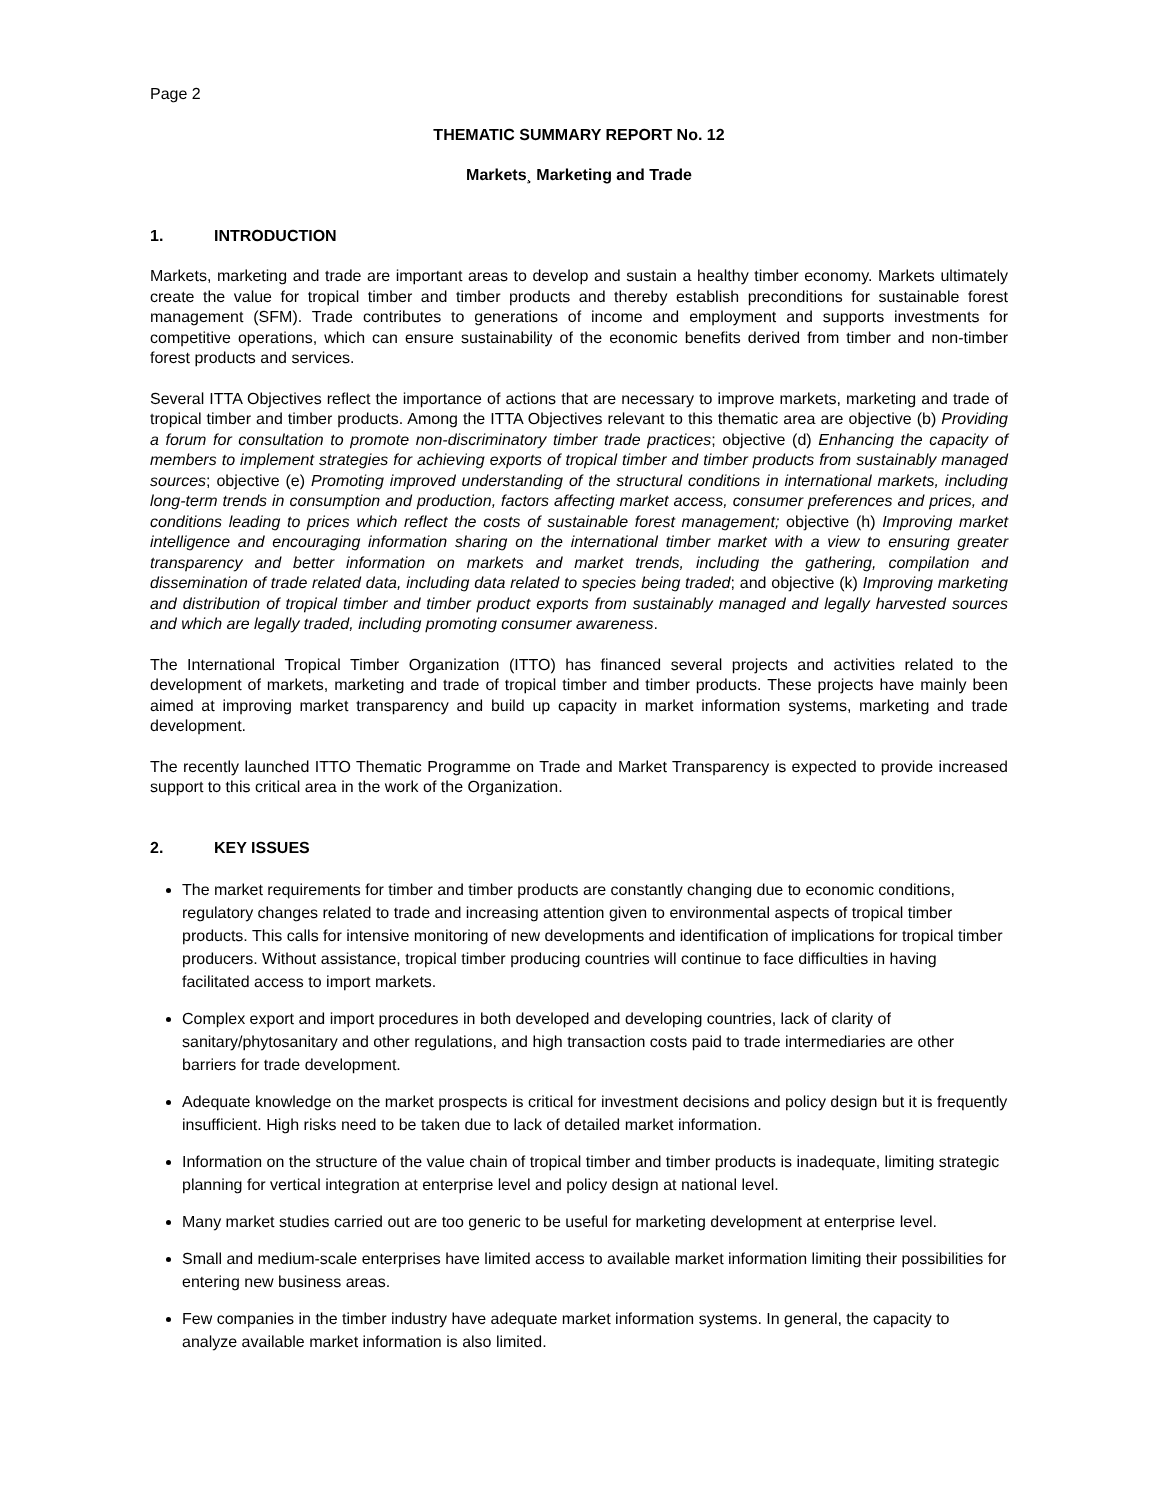Page 2
THEMATIC SUMMARY REPORT No. 12
Markets¸ Marketing and Trade
1. INTRODUCTION
Markets, marketing and trade are important areas to develop and sustain a healthy timber economy. Markets ultimately create the value for tropical timber and timber products and thereby establish preconditions for sustainable forest management (SFM). Trade contributes to generations of income and employment and supports investments for competitive operations, which can ensure sustainability of the economic benefits derived from timber and non-timber forest products and services.
Several ITTA Objectives reflect the importance of actions that are necessary to improve markets, marketing and trade of tropical timber and timber products. Among the ITTA Objectives relevant to this thematic area are objective (b) Providing a forum for consultation to promote non-discriminatory timber trade practices; objective (d) Enhancing the capacity of members to implement strategies for achieving exports of tropical timber and timber products from sustainably managed sources; objective (e) Promoting improved understanding of the structural conditions in international markets, including long-term trends in consumption and production, factors affecting market access, consumer preferences and prices, and conditions leading to prices which reflect the costs of sustainable forest management; objective (h) Improving market intelligence and encouraging information sharing on the international timber market with a view to ensuring greater transparency and better information on markets and market trends, including the gathering, compilation and dissemination of trade related data, including data related to species being traded; and objective (k) Improving marketing and distribution of tropical timber and timber product exports from sustainably managed and legally harvested sources and which are legally traded, including promoting consumer awareness.
The International Tropical Timber Organization (ITTO) has financed several projects and activities related to the development of markets, marketing and trade of tropical timber and timber products. These projects have mainly been aimed at improving market transparency and build up capacity in market information systems, marketing and trade development.
The recently launched ITTO Thematic Programme on Trade and Market Transparency is expected to provide increased support to this critical area in the work of the Organization.
2. KEY ISSUES
The market requirements for timber and timber products are constantly changing due to economic conditions, regulatory changes related to trade and increasing attention given to environmental aspects of tropical timber products. This calls for intensive monitoring of new developments and identification of implications for tropical timber producers. Without assistance, tropical timber producing countries will continue to face difficulties in having facilitated access to import markets.
Complex export and import procedures in both developed and developing countries, lack of clarity of sanitary/phytosanitary and other regulations, and high transaction costs paid to trade intermediaries are other barriers for trade development.
Adequate knowledge on the market prospects is critical for investment decisions and policy design but it is frequently insufficient. High risks need to be taken due to lack of detailed market information.
Information on the structure of the value chain of tropical timber and timber products is inadequate, limiting strategic planning for vertical integration at enterprise level and policy design at national level.
Many market studies carried out are too generic to be useful for marketing development at enterprise level.
Small and medium-scale enterprises have limited access to available market information limiting their possibilities for entering new business areas.
Few companies in the timber industry have adequate market information systems. In general, the capacity to analyze available market information is also limited.